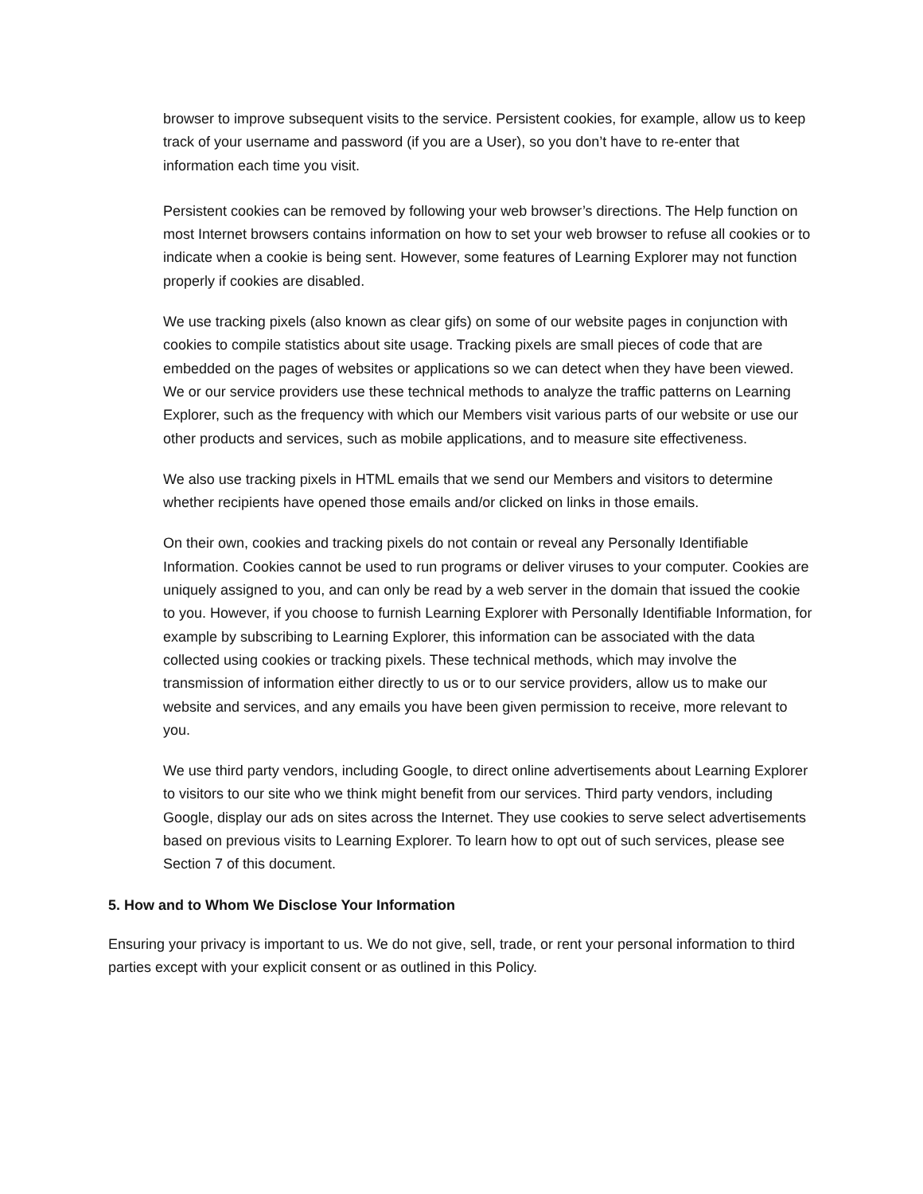browser to improve subsequent visits to the service. Persistent cookies, for example, allow us to keep track of your username and password (if you are a User), so you don’t have to re-enter that information each time you visit.
Persistent cookies can be removed by following your web browser’s directions. The Help function on most Internet browsers contains information on how to set your web browser to refuse all cookies or to indicate when a cookie is being sent. However, some features of Learning Explorer may not function properly if cookies are disabled.
We use tracking pixels (also known as clear gifs) on some of our website pages in conjunction with cookies to compile statistics about site usage. Tracking pixels are small pieces of code that are embedded on the pages of websites or applications so we can detect when they have been viewed. We or our service providers use these technical methods to analyze the traffic patterns on Learning Explorer, such as the frequency with which our Members visit various parts of our website or use our other products and services, such as mobile applications, and to measure site effectiveness.
We also use tracking pixels in HTML emails that we send our Members and visitors to determine whether recipients have opened those emails and/or clicked on links in those emails.
On their own, cookies and tracking pixels do not contain or reveal any Personally Identifiable Information. Cookies cannot be used to run programs or deliver viruses to your computer. Cookies are uniquely assigned to you, and can only be read by a web server in the domain that issued the cookie to you. However, if you choose to furnish Learning Explorer with Personally Identifiable Information, for example by subscribing to Learning Explorer, this information can be associated with the data collected using cookies or tracking pixels. These technical methods, which may involve the transmission of information either directly to us or to our service providers, allow us to make our website and services, and any emails you have been given permission to receive, more relevant to you.
We use third party vendors, including Google, to direct online advertisements about Learning Explorer to visitors to our site who we think might benefit from our services. Third party vendors, including Google, display our ads on sites across the Internet. They use cookies to serve select advertisements based on previous visits to Learning Explorer. To learn how to opt out of such services, please see Section 7 of this document.
5. How and to Whom We Disclose Your Information
Ensuring your privacy is important to us. We do not give, sell, trade, or rent your personal information to third parties except with your explicit consent or as outlined in this Policy.